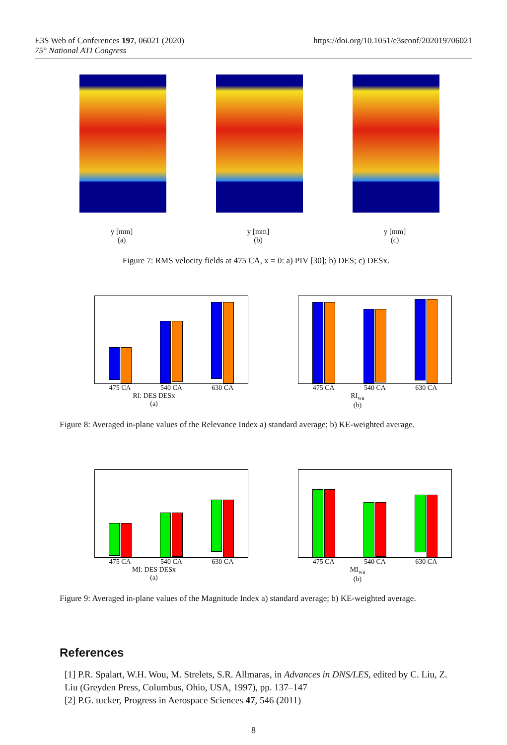E3S Web of Conferences 197, 06021 (2020)
75° National ATI Congress
https://doi.org/10.1051/e3sconf/202019706021
y [mm]
(a)
y [mm]
(b)
y [mm]
(c)
Figure 7: RMS velocity fields at 475 CA, x = 0: a) PIV [30]; b) DES; c) DESx.
475 CA 540 CA 630 CA
RI: DES DESx
(a)
475 CA 540 CA 630 CA
RI<sub>wa</sub>
(b)
Figure 8: Averaged in-plane values of the Relevance Index a) standard average; b) KE-weighted average.
475 CA 540 CA 630 CA
MI: DES DESx
(a)
475 CA 540 CA 630 CA
MI<sub>wa</sub>
(b)
Figure 9: Averaged in-plane values of the Magnitude Index a) standard average; b) KE-weighted average.
References
[1] P.R. Spalart, W.H. Wou, M. Strelets, S.R. Allmaras, in Advances in DNS/LES, edited by C. Liu, Z. Liu (Greyden Press, Columbus, Ohio, USA, 1997), pp. 137–147
[2] P.G. tucker, Progress in Aerospace Sciences 47, 546 (2011)
8